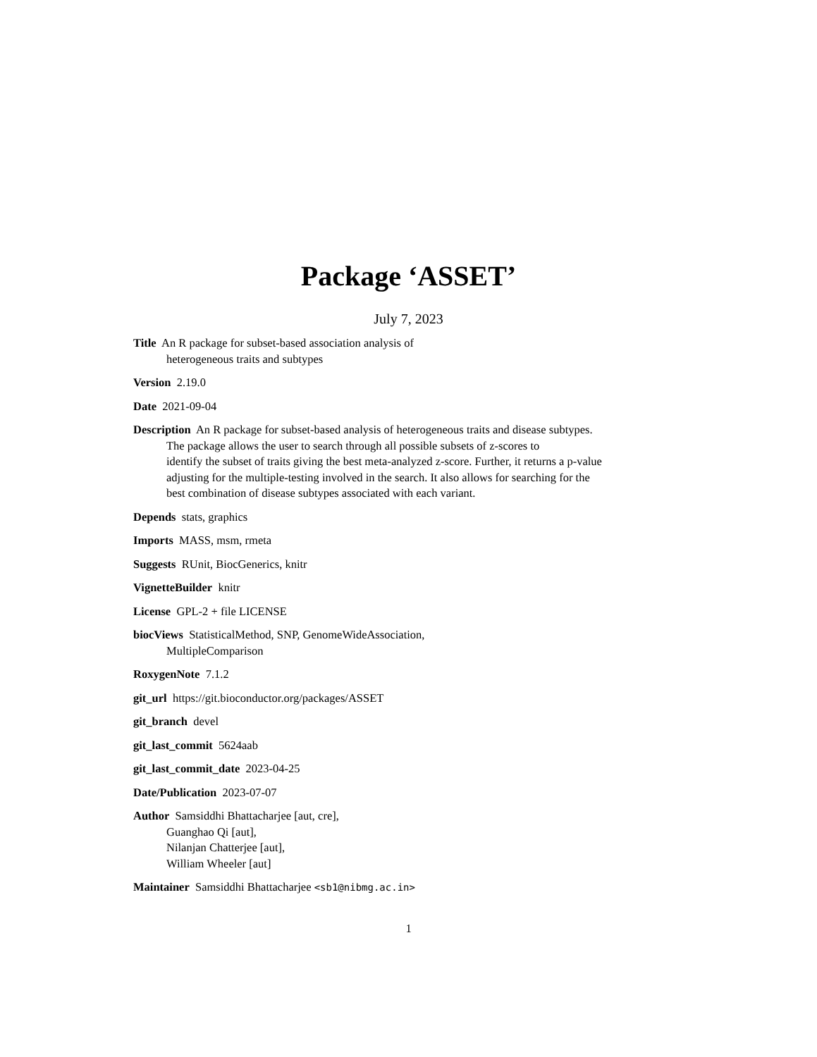Package ‘ASSET’
July 7, 2023
Title An R package for subset-based association analysis of
heterogeneous traits and subtypes
Version 2.19.0
Date 2021-09-04
Description An R package for subset-based analysis of heterogeneous traits and disease subtypes.
The package allows the user to search through all possible subsets of z-scores to
identify the subset of traits giving the best meta-analyzed z-score. Further, it returns a p-value
adjusting for the multiple-testing involved in the search. It also allows for searching for the
best combination of disease subtypes associated with each variant.
Depends stats, graphics
Imports MASS, msm, rmeta
Suggests RUnit, BiocGenerics, knitr
VignetteBuilder knitr
License GPL-2 + file LICENSE
biocViews StatisticalMethod, SNP, GenomeWideAssociation,
MultipleComparison
RoxygenNote 7.1.2
git_url https://git.bioconductor.org/packages/ASSET
git_branch devel
git_last_commit 5624aab
git_last_commit_date 2023-04-25
Date/Publication 2023-07-07
Author Samsiddhi Bhattacharjee [aut, cre],
Guanghao Qi [aut],
Nilanjan Chatterjee [aut],
William Wheeler [aut]
Maintainer Samsiddhi Bhattacharjee <sb1@nibmg.ac.in>
1